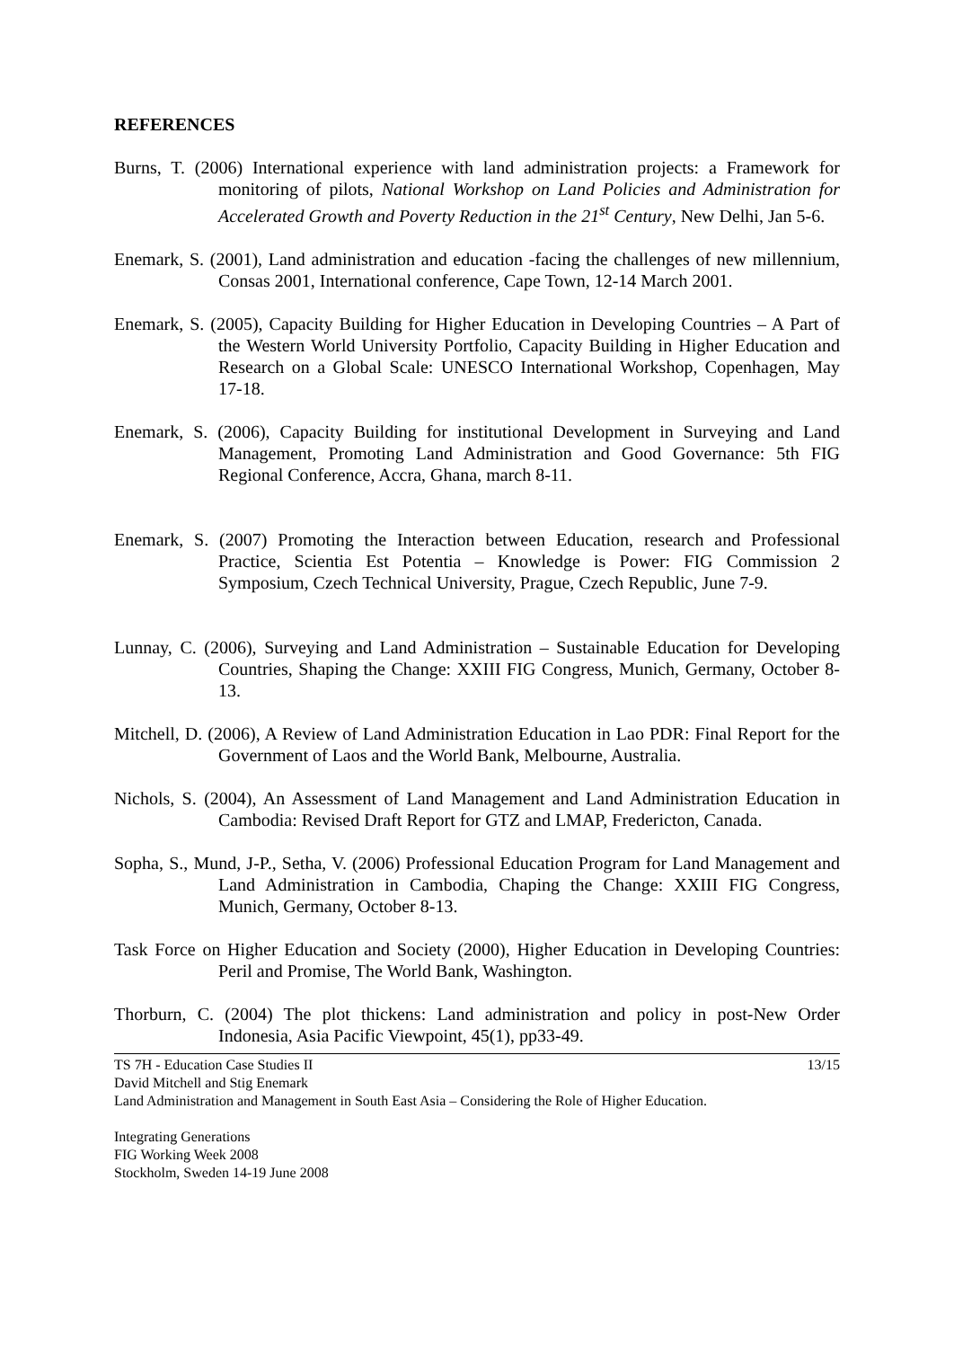REFERENCES
Burns, T. (2006) International experience with land administration projects: a Framework for monitoring of pilots, National Workshop on Land Policies and Administration for Accelerated Growth and Poverty Reduction in the 21<sup>st</sup> Century, New Delhi, Jan 5-6.
Enemark, S. (2001), Land administration and education -facing the challenges of new millennium, Consas 2001, International conference, Cape Town, 12-14 March 2001.
Enemark, S. (2005), Capacity Building for Higher Education in Developing Countries – A Part of the Western World University Portfolio, Capacity Building in Higher Education and Research on a Global Scale: UNESCO International Workshop, Copenhagen, May 17-18.
Enemark, S. (2006), Capacity Building for institutional Development in Surveying and Land Management, Promoting Land Administration and Good Governance: 5th FIG Regional Conference, Accra, Ghana, march 8-11.
Enemark, S. (2007) Promoting the Interaction between Education, research and Professional Practice, Scientia Est Potentia – Knowledge is Power: FIG Commission 2 Symposium, Czech Technical University, Prague, Czech Republic, June 7-9.
Lunnay, C. (2006), Surveying and Land Administration – Sustainable Education for Developing Countries, Shaping the Change: XXIII FIG Congress, Munich, Germany, October 8-13.
Mitchell, D. (2006), A Review of Land Administration Education in Lao PDR: Final Report for the Government of Laos and the World Bank, Melbourne, Australia.
Nichols, S. (2004), An Assessment of Land Management and Land Administration Education in Cambodia: Revised Draft Report for GTZ and LMAP, Fredericton, Canada.
Sopha, S., Mund, J-P., Setha, V. (2006) Professional Education Program for Land Management and Land Administration in Cambodia, Chaping the Change: XXIII FIG Congress, Munich, Germany, October 8-13.
Task Force on Higher Education and Society (2000), Higher Education in Developing Countries: Peril and Promise, The World Bank, Washington.
Thorburn, C. (2004) The plot thickens: Land administration and policy in post-New Order Indonesia, Asia Pacific Viewpoint, 45(1), pp33-49.
TS 7H - Education Case Studies II 13/15
David Mitchell and Stig Enemark
Land Administration and Management in South East Asia – Considering the Role of Higher Education.
Integrating Generations
FIG Working Week 2008
Stockholm, Sweden 14-19 June 2008